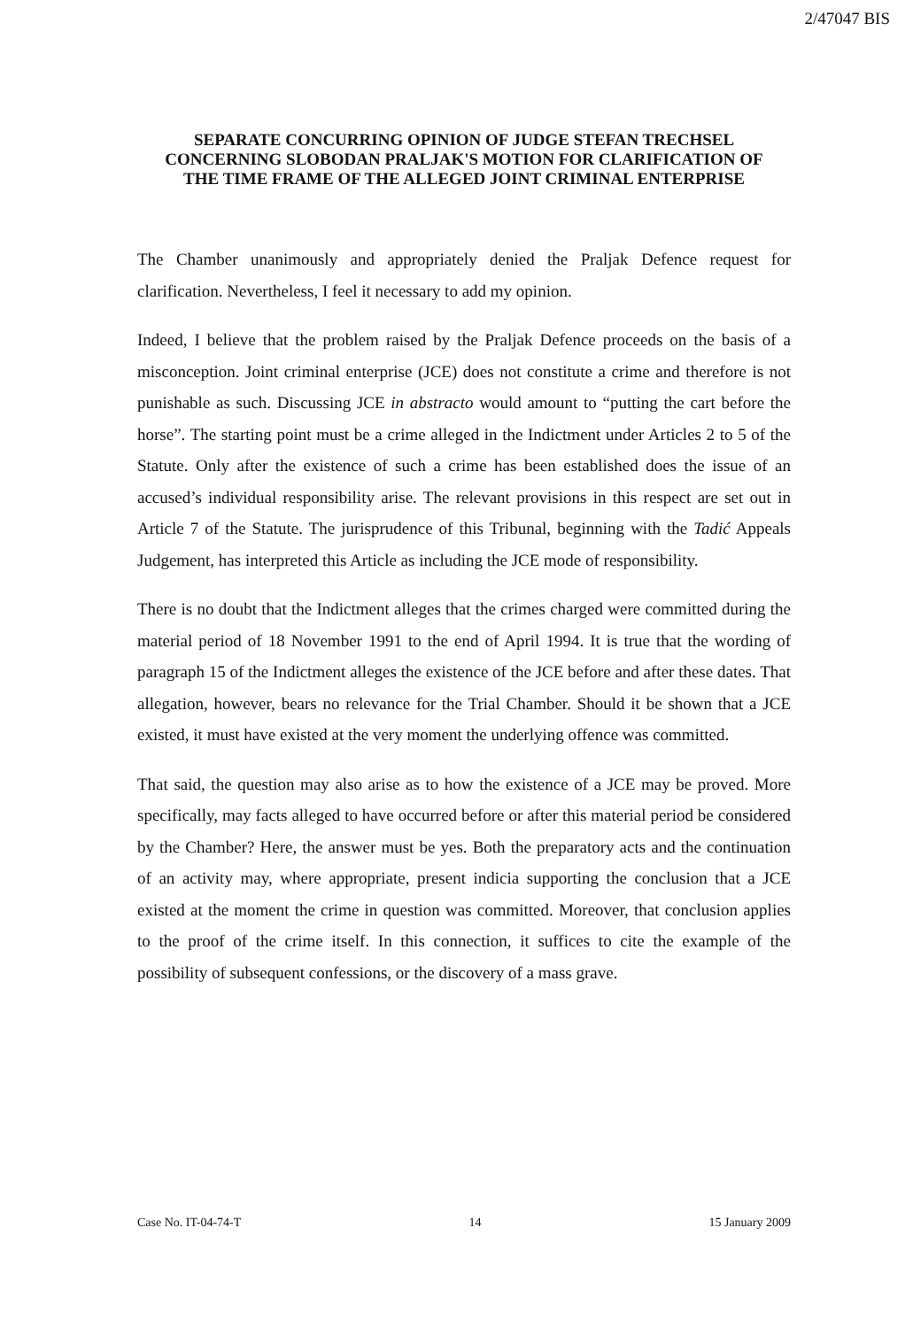2/47047 BIS
SEPARATE CONCURRING OPINION OF JUDGE STEFAN TRECHSEL CONCERNING SLOBODAN PRALJAK'S MOTION FOR CLARIFICATION OF THE TIME FRAME OF THE ALLEGED JOINT CRIMINAL ENTERPRISE
The Chamber unanimously and appropriately denied the Praljak Defence request for clarification. Nevertheless, I feel it necessary to add my opinion.
Indeed, I believe that the problem raised by the Praljak Defence proceeds on the basis of a misconception. Joint criminal enterprise (JCE) does not constitute a crime and therefore is not punishable as such. Discussing JCE in abstracto would amount to “putting the cart before the horse”. The starting point must be a crime alleged in the Indictment under Articles 2 to 5 of the Statute. Only after the existence of such a crime has been established does the issue of an accused’s individual responsibility arise. The relevant provisions in this respect are set out in Article 7 of the Statute. The jurisprudence of this Tribunal, beginning with the Tadić Appeals Judgement, has interpreted this Article as including the JCE mode of responsibility.
There is no doubt that the Indictment alleges that the crimes charged were committed during the material period of 18 November 1991 to the end of April 1994. It is true that the wording of paragraph 15 of the Indictment alleges the existence of the JCE before and after these dates. That allegation, however, bears no relevance for the Trial Chamber. Should it be shown that a JCE existed, it must have existed at the very moment the underlying offence was committed.
That said, the question may also arise as to how the existence of a JCE may be proved. More specifically, may facts alleged to have occurred before or after this material period be considered by the Chamber? Here, the answer must be yes. Both the preparatory acts and the continuation of an activity may, where appropriate, present indicia supporting the conclusion that a JCE existed at the moment the crime in question was committed. Moreover, that conclusion applies to the proof of the crime itself. In this connection, it suffices to cite the example of the possibility of subsequent confessions, or the discovery of a mass grave.
Case No. IT-04-74-T 14 15 January 2009